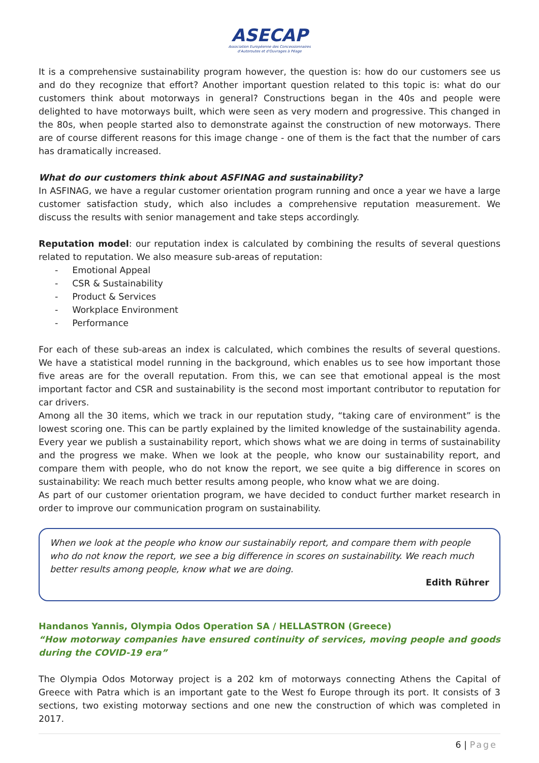ASECAP
Association Européenne des Concessionnaires
d'Autoroutes et d'Ouvrages à Péage
It is a comprehensive sustainability program however, the question is: how do our customers see us and do they recognize that effort? Another important question related to this topic is: what do our customers think about motorways in general? Constructions began in the 40s and people were delighted to have motorways built, which were seen as very modern and progressive. This changed in the 80s, when people started also to demonstrate against the construction of new motorways. There are of course different reasons for this image change - one of them is the fact that the number of cars has dramatically increased.
What do our customers think about ASFINAG and sustainability?
In ASFINAG, we have a regular customer orientation program running and once a year we have a large customer satisfaction study, which also includes a comprehensive reputation measurement. We discuss the results with senior management and take steps accordingly.
Reputation model: our reputation index is calculated by combining the results of several questions related to reputation. We also measure sub-areas of reputation:
- Emotional Appeal
- CSR & Sustainability
- Product & Services
- Workplace Environment
- Performance
For each of these sub-areas an index is calculated, which combines the results of several questions. We have a statistical model running in the background, which enables us to see how important those five areas are for the overall reputation. From this, we can see that emotional appeal is the most important factor and CSR and sustainability is the second most important contributor to reputation for car drivers.
Among all the 30 items, which we track in our reputation study, “taking care of environment” is the lowest scoring one. This can be partly explained by the limited knowledge of the sustainability agenda. Every year we publish a sustainability report, which shows what we are doing in terms of sustainability and the progress we make. When we look at the people, who know our sustainability report, and compare them with people, who do not know the report, we see quite a big difference in scores on sustainability: We reach much better results among people, who know what we are doing.
As part of our customer orientation program, we have decided to conduct further market research in order to improve our communication program on sustainability.
When we look at the people who know our sustainabily report, and compare them with people who do not know the report, we see a big difference in scores on sustainability. We reach much better results among people, know what we are doing.
Edith Rührer
Handanos Yannis, Olympia Odos Operation SA / HELLASTRON (Greece)
“How motorway companies have ensured continuity of services, moving people and goods during the COVID-19 era”
The Olympia Odos Motorway project is a 202 km of motorways connecting Athens the Capital of Greece with Patra which is an important gate to the West fo Europe through its port. It consists of 3 sections, two existing motorway sections and one new the construction of which was completed in 2017.
6 | Page